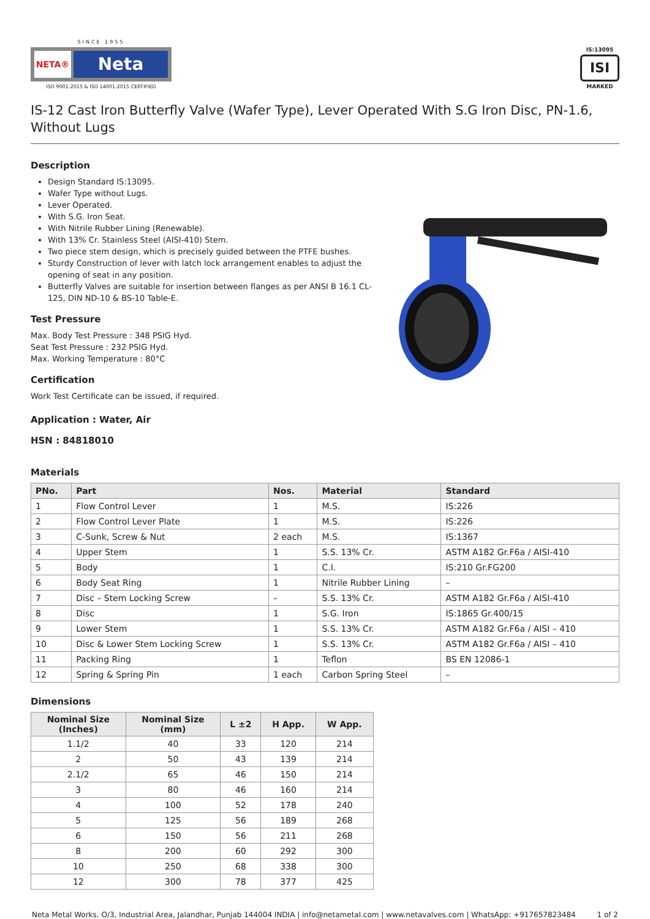SINCE 1955
NETA®
Neta
ISO 9001:2015 & ISO 14001:2015 CERTIFIED
IS:13095
ISI
MARKED
IS-12 Cast Iron Butterfly Valve (Wafer Type), Lever Operated With S.G Iron Disc, PN-1.6, Without Lugs
Description
Design Standard IS:13095.
Wafer Type without Lugs.
Lever Operated.
With S.G. Iron Seat.
With Nitrile Rubber Lining (Renewable).
With 13% Cr. Stainless Steel (AISI-410) Stem.
Two piece stem design, which is precisely guided between the PTFE bushes.
Sturdy Construction of lever with latch lock arrangement enables to adjust the opening of seat in any position.
Butterfly Valves are suitable for insertion between flanges as per ANSI B 16.1 CL-125, DIN ND-10 & BS-10 Table-E.
Test Pressure
Max. Body Test Pressure : 348 PSIG Hyd.
Seat Test Pressure : 232 PSIG Hyd.
Max. Working Temperature : 80°C
Certification
Work Test Certificate can be issued, if required.
Application : Water, Air
HSN : 84818010
Materials
| PNo. | Part | Nos. | Material | Standard |
| --- | --- | --- | --- | --- |
| 1 | Flow Control Lever | 1 | M.S. | IS:226 |
| 2 | Flow Control Lever Plate | 1 | M.S. | IS:226 |
| 3 | C-Sunk, Screw & Nut | 2 each | M.S. | IS:1367 |
| 4 | Upper Stem | 1 | S.S. 13% Cr. | ASTM A182 Gr.F6a / AISI-410 |
| 5 | Body | 1 | C.I. | IS:210 Gr.FG200 |
| 6 | Body Seat Ring | 1 | Nitrile Rubber Lining | – |
| 7 | Disc – Stem Locking Screw | – | S.S. 13% Cr. | ASTM A182 Gr.F6a / AISI-410 |
| 8 | Disc | 1 | S.G. Iron | IS:1865 Gr.400/15 |
| 9 | Lower Stem | 1 | S.S. 13% Cr. | ASTM A182 Gr.F6a / AISI – 410 |
| 10 | Disc & Lower Stem Locking Screw | 1 | S.S. 13% Cr. | ASTM A182 Gr.F6a / AISI – 410 |
| 11 | Packing Ring | 1 | Teflon | BS EN 12086-1 |
| 12 | Spring & Spring Pin | 1 each | Carbon Spring Steel | – |
Dimensions
| Nominal Size (Inches) | Nominal Size (mm) | L ±2 | H App. | W App. |
| --- | --- | --- | --- | --- |
| 1.1/2 | 40 | 33 | 120 | 214 |
| 2 | 50 | 43 | 139 | 214 |
| 2.1/2 | 65 | 46 | 150 | 214 |
| 3 | 80 | 46 | 160 | 214 |
| 4 | 100 | 52 | 178 | 240 |
| 5 | 125 | 56 | 189 | 268 |
| 6 | 150 | 56 | 211 | 268 |
| 8 | 200 | 60 | 292 | 300 |
| 10 | 250 | 68 | 338 | 300 |
| 12 | 300 | 78 | 377 | 425 |
Neta Metal Works. O/3, Industrial Area, Jalandhar, Punjab 144004 INDIA | info@netametal.com | www.netavalves.com | WhatsApp: +917657823484 1 of 2